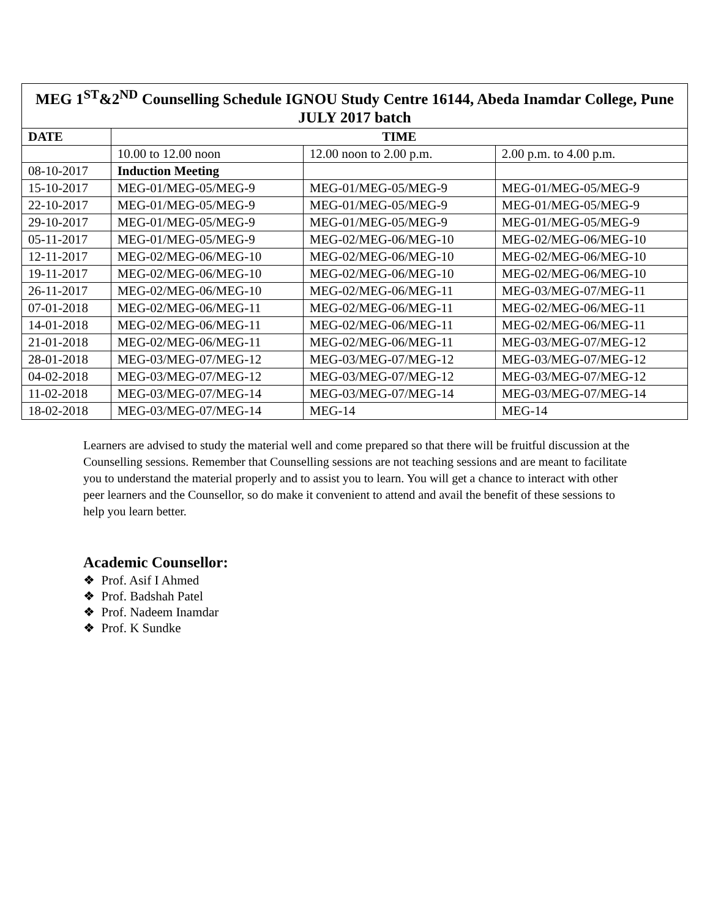| MEG 1<sup>ST</sup>&2<sup>ND</sup> Counselling Schedule IGNOU Study Centre 16144, Abeda Inamdar College, Pune JULY 2017 batch | | | |
| DATE | TIME | | |
| | 10.00 to 12.00 noon | 12.00 noon to 2.00 p.m. | 2.00 p.m. to 4.00 p.m. |
| 08-10-2017 | Induction Meeting | | |
| 15-10-2017 | MEG-01/MEG-05/MEG-9 | MEG-01/MEG-05/MEG-9 | MEG-01/MEG-05/MEG-9 |
| 22-10-2017 | MEG-01/MEG-05/MEG-9 | MEG-01/MEG-05/MEG-9 | MEG-01/MEG-05/MEG-9 |
| 29-10-2017 | MEG-01/MEG-05/MEG-9 | MEG-01/MEG-05/MEG-9 | MEG-01/MEG-05/MEG-9 |
| 05-11-2017 | MEG-01/MEG-05/MEG-9 | MEG-02/MEG-06/MEG-10 | MEG-02/MEG-06/MEG-10 |
| 12-11-2017 | MEG-02/MEG-06/MEG-10 | MEG-02/MEG-06/MEG-10 | MEG-02/MEG-06/MEG-10 |
| 19-11-2017 | MEG-02/MEG-06/MEG-10 | MEG-02/MEG-06/MEG-10 | MEG-02/MEG-06/MEG-10 |
| 26-11-2017 | MEG-02/MEG-06/MEG-10 | MEG-02/MEG-06/MEG-11 | MEG-03/MEG-07/MEG-11 |
| 07-01-2018 | MEG-02/MEG-06/MEG-11 | MEG-02/MEG-06/MEG-11 | MEG-02/MEG-06/MEG-11 |
| 14-01-2018 | MEG-02/MEG-06/MEG-11 | MEG-02/MEG-06/MEG-11 | MEG-02/MEG-06/MEG-11 |
| 21-01-2018 | MEG-02/MEG-06/MEG-11 | MEG-02/MEG-06/MEG-11 | MEG-03/MEG-07/MEG-12 |
| 28-01-2018 | MEG-03/MEG-07/MEG-12 | MEG-03/MEG-07/MEG-12 | MEG-03/MEG-07/MEG-12 |
| 04-02-2018 | MEG-03/MEG-07/MEG-12 | MEG-03/MEG-07/MEG-12 | MEG-03/MEG-07/MEG-12 |
| 11-02-2018 | MEG-03/MEG-07/MEG-14 | MEG-03/MEG-07/MEG-14 | MEG-03/MEG-07/MEG-14 |
| 18-02-2018 | MEG-03/MEG-07/MEG-14 | MEG-14 | MEG-14 |
Learners are advised to study the material well and come prepared so that there will be fruitful discussion at the Counselling sessions. Remember that Counselling sessions are not teaching sessions and are meant to facilitate you to understand the material properly and to assist you to learn. You will get a chance to interact with other peer learners and the Counsellor, so do make it convenient to attend and avail the benefit of these sessions to help you learn better.
Academic Counsellor:
❖ Prof. Asif I Ahmed
❖ Prof. Badshah Patel
❖ Prof. Nadeem Inamdar
❖ Prof. K Sundke